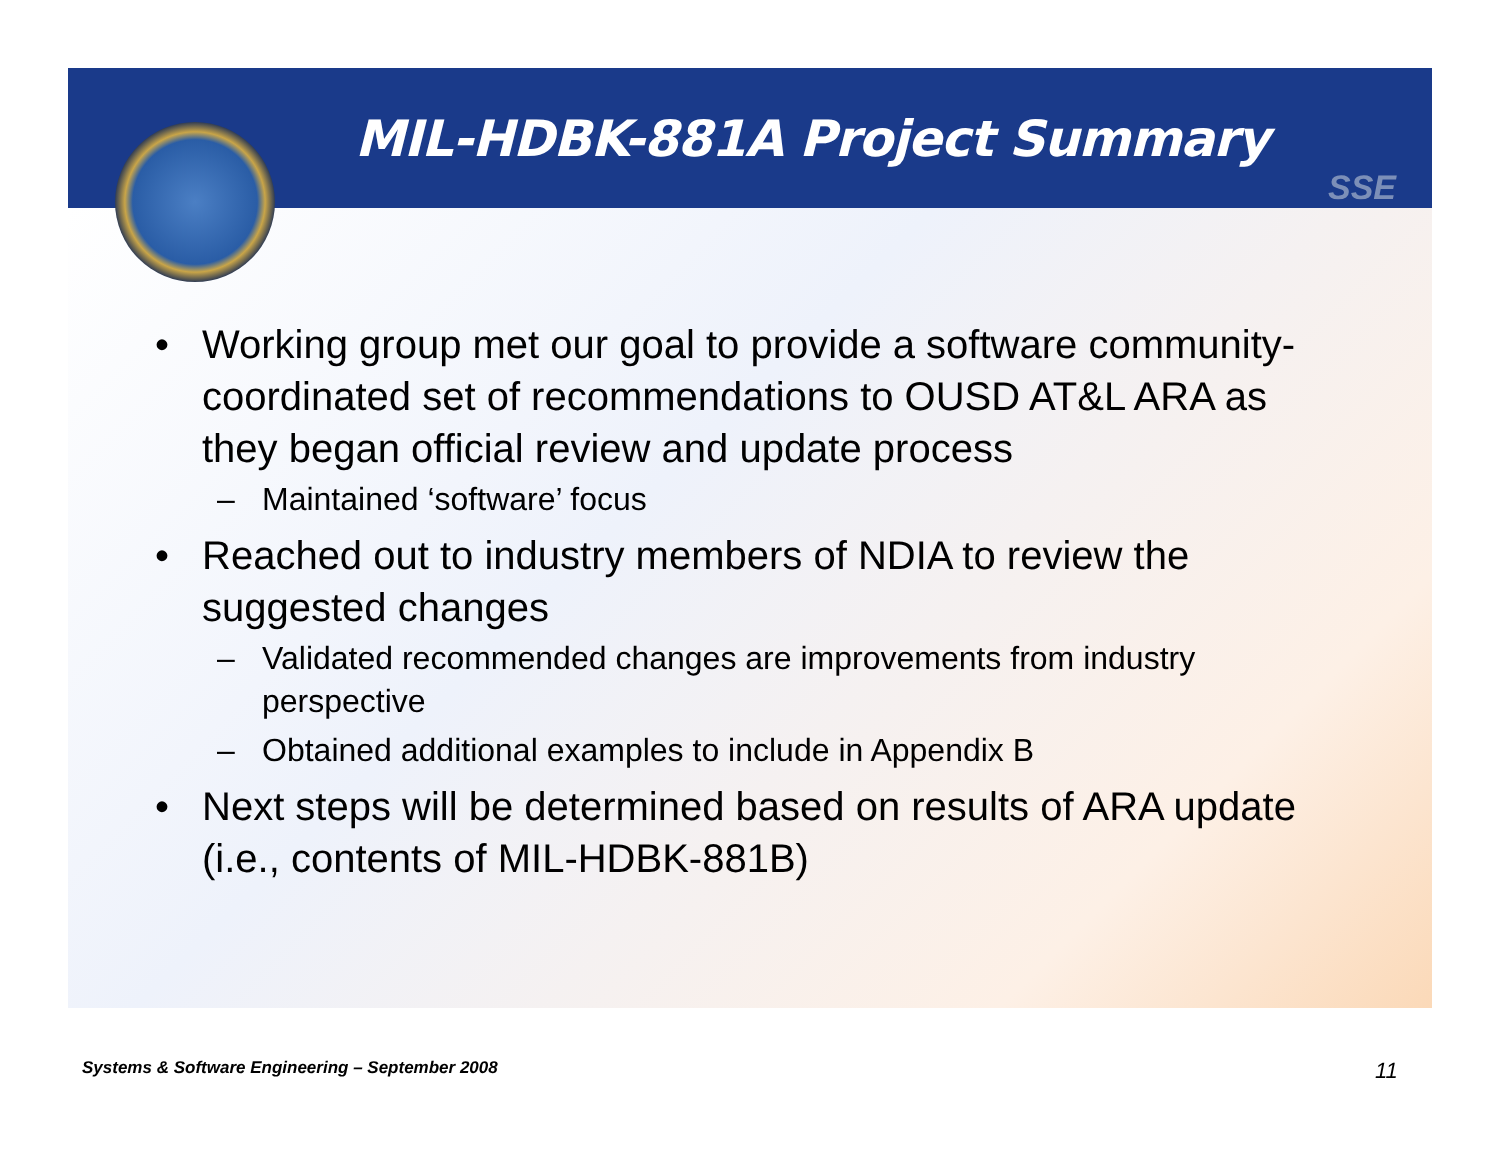SSE
MIL-HDBK-881A Project Summary
• Working group met our goal to provide a software community-coordinated set of recommendations to OUSD AT&L ARA as they began official review and update process
– Maintained ‘software’ focus
• Reached out to industry members of NDIA to review the suggested changes
– Validated recommended changes are improvements from industry perspective
– Obtained additional examples to include in Appendix B
• Next steps will be determined based on results of ARA update (i.e., contents of MIL-HDBK-881B)
Systems & Software Engineering – September 2008
11